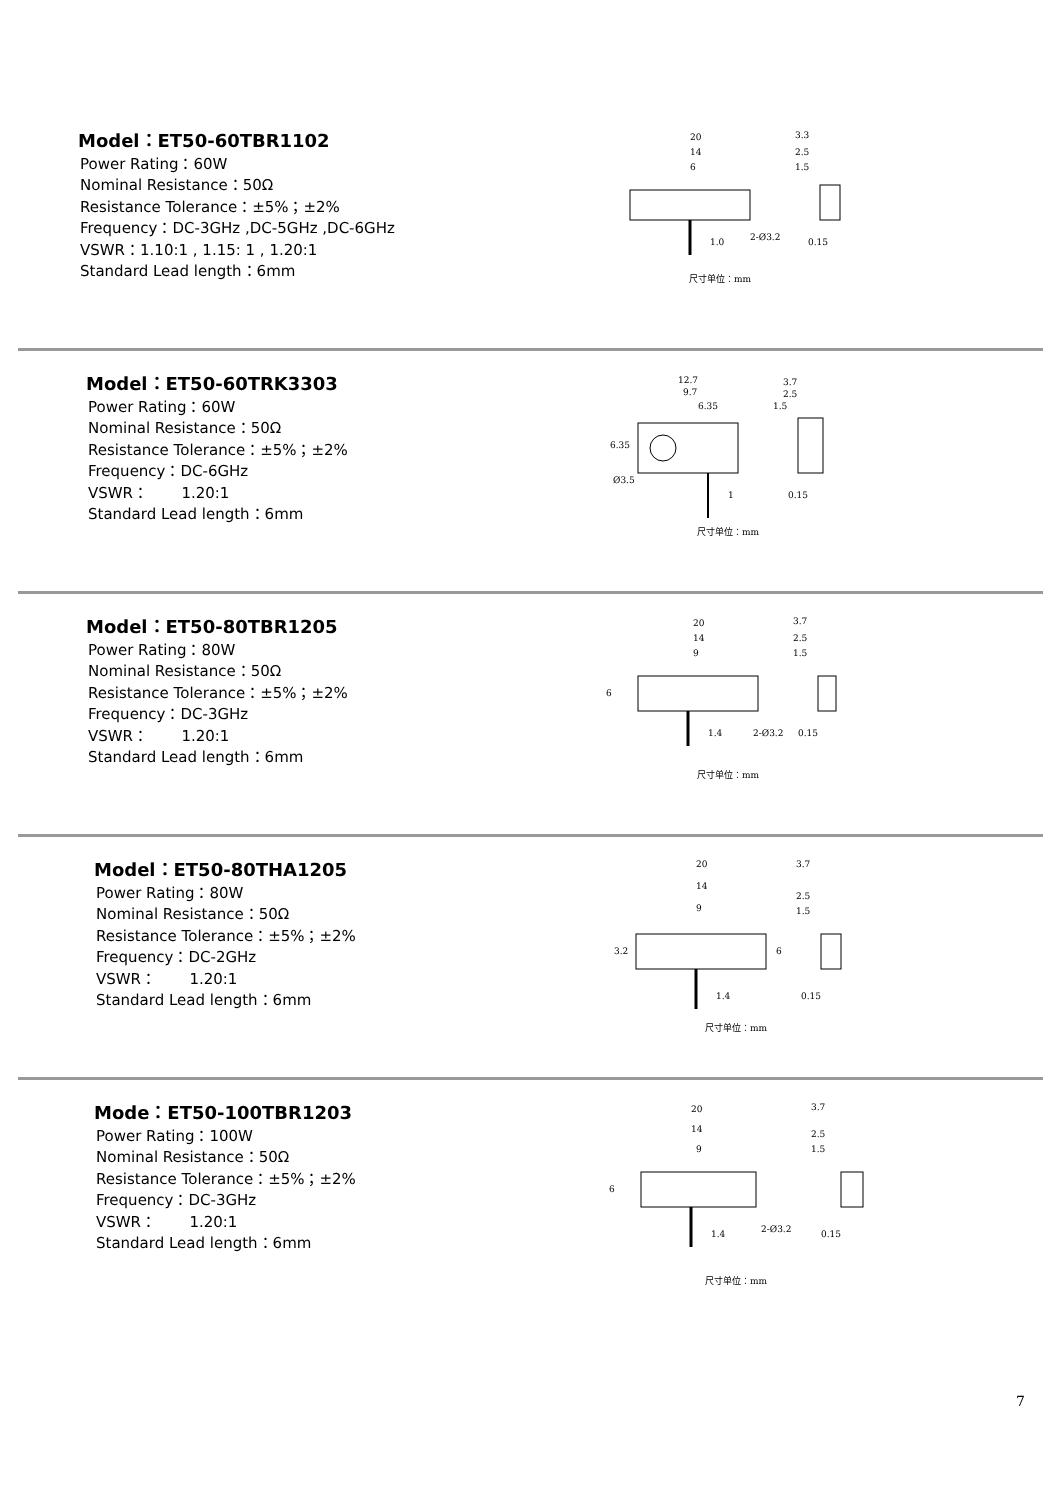Model：ET50-60TBR1102
Power Rating：60W
Nominal Resistance：50Ω
Resistance Tolerance：±5%；±2%
Frequency：DC-3GHz ,DC-5GHz ,DC-6GHz
VSWR：1.10:1 , 1.15: 1 , 1.20:1
Standard Lead length：6mm
20
14
6
3.3
2.5
1.5
1.0
2-Ø3.2
0.15
尺寸单位：mm
Model：ET50-60TRK3303
Power Rating：60W
Nominal Resistance：50Ω
Resistance Tolerance：±5%；±2%
Frequency：DC-6GHz
VSWR： 1.20:1
Standard Lead length：6mm
12.7
9.7
6.35
3.7
2.5
1.5
Ø3.5
6.35
1
0.15
尺寸单位：mm
Model：ET50-80TBR1205
Power Rating：80W
Nominal Resistance：50Ω
Resistance Tolerance：±5%；±2%
Frequency：DC-3GHz
VSWR： 1.20:1
Standard Lead length：6mm
20
14
9
3.7
2.5
1.5
6
1.4
2-Ø3.2
0.15
尺寸单位：mm
Model：ET50-80THA1205
Power Rating：80W
Nominal Resistance：50Ω
Resistance Tolerance：±5%；±2%
Frequency：DC-2GHz
VSWR： 1.20:1
Standard Lead length：6mm
20
14
9
3.7
2.5
1.5
3.2
6
1.4
0.15
尺寸单位：mm
Mode：ET50-100TBR1203
Power Rating：100W
Nominal Resistance：50Ω
Resistance Tolerance：±5%；±2%
Frequency：DC-3GHz
VSWR： 1.20:1
Standard Lead length：6mm
20
14
9
3.7
2.5
1.5
6
1.4
2-Ø3.2
0.15
尺寸单位：mm
7